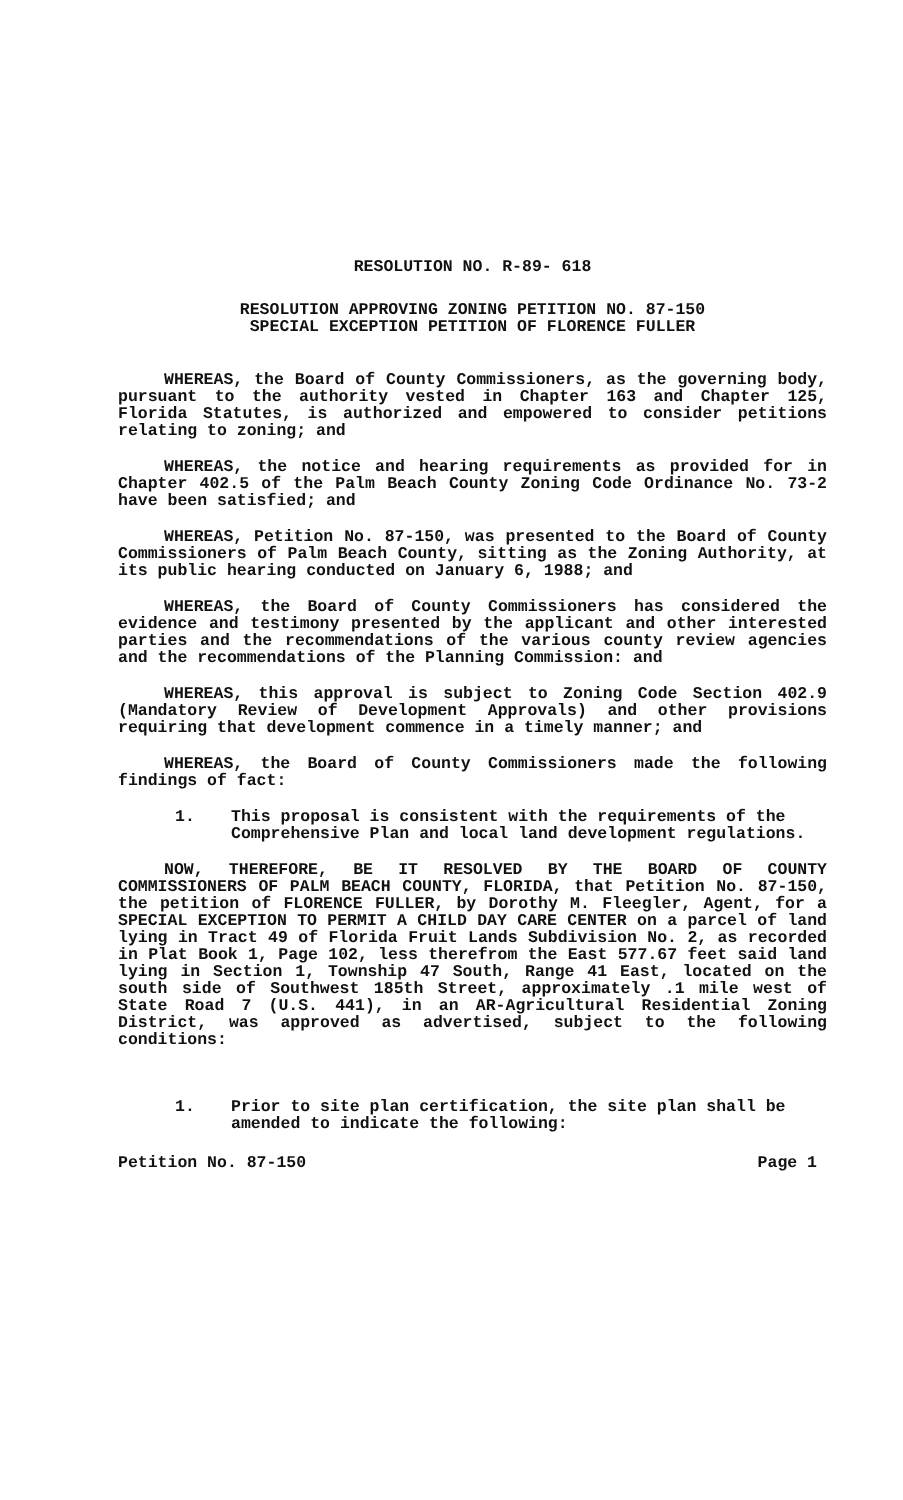RESOLUTION NO. R-89- 618
RESOLUTION APPROVING ZONING PETITION NO. 87-150
SPECIAL EXCEPTION PETITION OF FLORENCE FULLER
WHEREAS, the Board of County Commissioners, as the governing body, pursuant to the authority vested in Chapter 163 and Chapter 125, Florida Statutes, is authorized and empowered to consider petitions relating to zoning; and
WHEREAS, the notice and hearing requirements as provided for in Chapter 402.5 of the Palm Beach County Zoning Code Ordinance No. 73-2 have been satisfied; and
WHEREAS, Petition No. 87-150, was presented to the Board of County Commissioners of Palm Beach County, sitting as the Zoning Authority, at its public hearing conducted on January 6, 1988; and
WHEREAS, the Board of County Commissioners has considered the evidence and testimony presented by the applicant and other interested parties and the recommendations of the various county review agencies and the recommendations of the Planning Commission: and
WHEREAS, this approval is subject to Zoning Code Section 402.9 (Mandatory Review of Development Approvals) and other provisions requiring that development commence in a timely manner; and
WHEREAS, the Board of County Commissioners made the following findings of fact:
1. This proposal is consistent with the requirements of the Comprehensive Plan and local land development regulations.
NOW, THEREFORE, BE IT RESOLVED BY THE BOARD OF COUNTY COMMISSIONERS OF PALM BEACH COUNTY, FLORIDA, that Petition No. 87-150, the petition of FLORENCE FULLER, by Dorothy M. Fleegler, Agent, for a SPECIAL EXCEPTION TO PERMIT A CHILD DAY CARE CENTER on a parcel of land lying in Tract 49 of Florida Fruit Lands Subdivision No. 2, as recorded in Plat Book 1, Page 102, less therefrom the East 577.67 feet said land lying in Section 1, Township 47 South, Range 41 East, located on the south side of Southwest 185th Street, approximately .1 mile west of State Road 7 (U.S. 441), in an AR-Agricultural Residential Zoning District, was approved as advertised, subject to the following conditions:
1. Prior to site plan certification, the site plan shall be amended to indicate the following:
Petition No. 87-150 Page 1